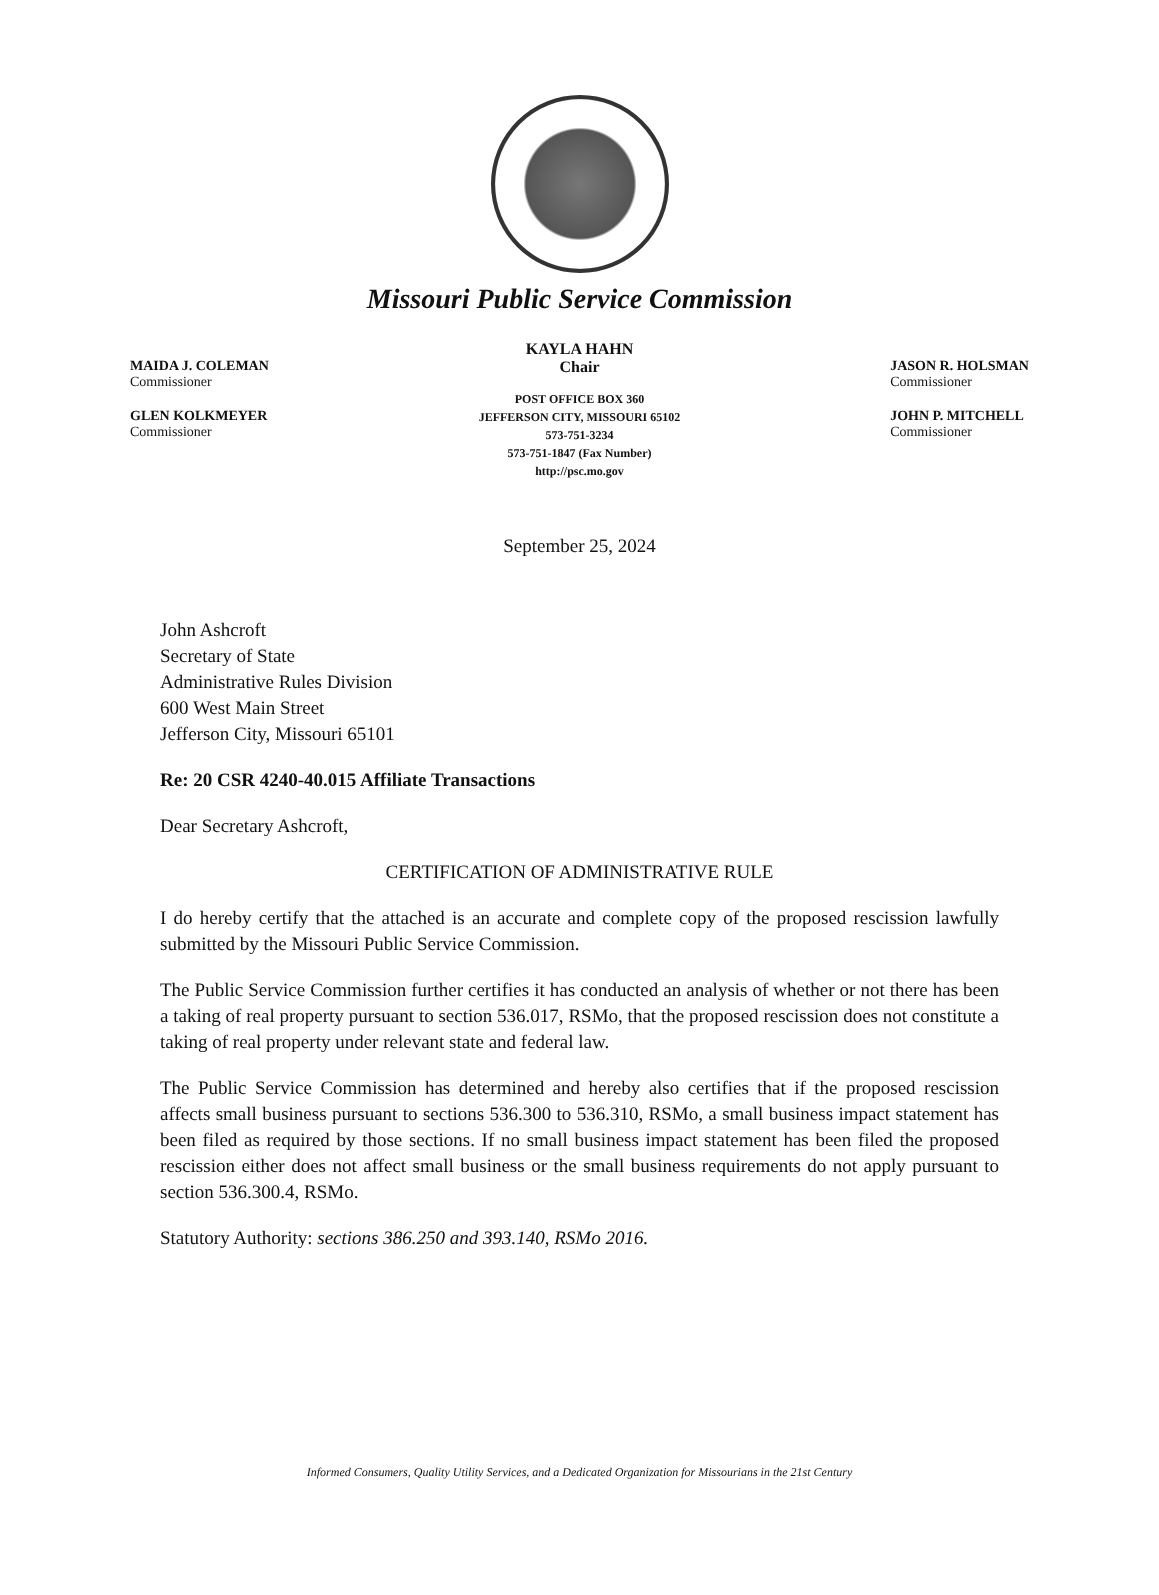Missouri Public Service Commission
MAIDA J. COLEMAN
Commissioner
GLEN KOLKMEYER
Commissioner
KAYLA HAHN
Chair
POST OFFICE BOX 360
JEFFERSON CITY, MISSOURI 65102
573-751-3234
573-751-1847 (Fax Number)
http://psc.mo.gov
JASON R. HOLSMAN
Commissioner
JOHN P. MITCHELL
Commissioner
September 25, 2024
John Ashcroft
Secretary of State
Administrative Rules Division
600 West Main Street
Jefferson City, Missouri 65101
Re: 20 CSR 4240-40.015 Affiliate Transactions
Dear Secretary Ashcroft,
CERTIFICATION OF ADMINISTRATIVE RULE
I do hereby certify that the attached is an accurate and complete copy of the proposed rescission lawfully submitted by the Missouri Public Service Commission.
The Public Service Commission further certifies it has conducted an analysis of whether or not there has been a taking of real property pursuant to section 536.017, RSMo, that the proposed rescission does not constitute a taking of real property under relevant state and federal law.
The Public Service Commission has determined and hereby also certifies that if the proposed rescission affects small business pursuant to sections 536.300 to 536.310, RSMo, a small business impact statement has been filed as required by those sections. If no small business impact statement has been filed the proposed rescission either does not affect small business or the small business requirements do not apply pursuant to section 536.300.4, RSMo.
Statutory Authority: sections 386.250 and 393.140, RSMo 2016.
Informed Consumers, Quality Utility Services, and a Dedicated Organization for Missourians in the 21st Century